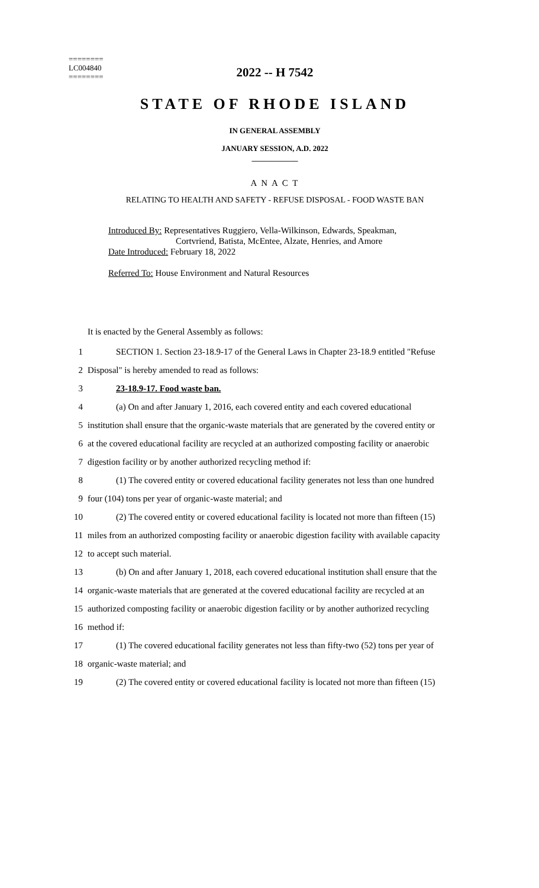========
LC004840
========
2022 -- H 7542
STATE OF RHODE ISLAND
IN GENERAL ASSEMBLY
JANUARY SESSION, A.D. 2022
____________
A N A C T
RELATING TO HEALTH AND SAFETY - REFUSE DISPOSAL - FOOD WASTE BAN
Introduced By: Representatives Ruggiero, Vella-Wilkinson, Edwards, Speakman,
Cortvriend, Batista, McEntee, Alzate, Henries, and Amore
Date Introduced: February 18, 2022
Referred To: House Environment and Natural Resources
It is enacted by the General Assembly as follows:
1
SECTION 1. Section 23-18.9-17 of the General Laws in Chapter 23-18.9 entitled "Refuse
2
Disposal" is hereby amended to read as follows:
3 23-18.9-17. Food waste ban.
4
(a) On and after January 1, 2016, each covered entity and each covered educational
5
institution shall ensure that the organic-waste materials that are generated by the covered entity or
6
at the covered educational facility are recycled at an authorized composting facility or anaerobic
7
digestion facility or by another authorized recycling method if:
8
(1) The covered entity or covered educational facility generates not less than one hundred
9
four (104) tons per year of organic-waste material; and
10
(2) The covered entity or covered educational facility is located not more than fifteen (15)
11
miles from an authorized composting facility or anaerobic digestion facility with available capacity
12 to accept such material.
13
(b) On and after January 1, 2018, each covered educational institution shall ensure that the
14
organic-waste materials that are generated at the covered educational facility are recycled at an
15
authorized composting facility or anaerobic digestion facility or by another authorized recycling
16 method if:
17
(1) The covered educational facility generates not less than fifty-two (52) tons per year of
18 organic-waste material; and
19
(2) The covered entity or covered educational facility is located not more than fifteen (15)